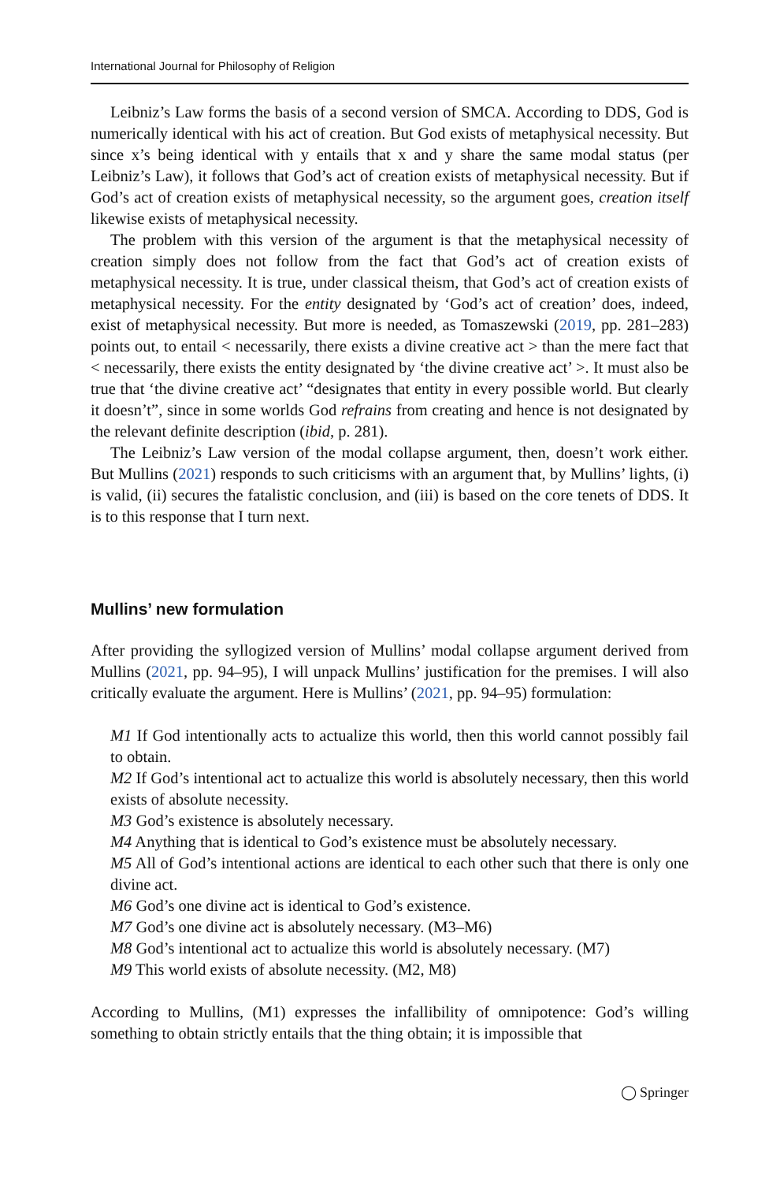International Journal for Philosophy of Religion
Leibniz’s Law forms the basis of a second version of SMCA. According to DDS, God is numerically identical with his act of creation. But God exists of metaphysical necessity. But since x’s being identical with y entails that x and y share the same modal status (per Leibniz’s Law), it follows that God’s act of creation exists of metaphysical necessity. But if God’s act of creation exists of metaphysical necessity, so the argument goes, creation itself likewise exists of metaphysical necessity.
The problem with this version of the argument is that the metaphysical necessity of creation simply does not follow from the fact that God’s act of creation exists of metaphysical necessity. It is true, under classical theism, that God’s act of creation exists of metaphysical necessity. For the entity designated by ‘God’s act of creation’ does, indeed, exist of metaphysical necessity. But more is needed, as Tomaszewski (2019, pp. 281–283) points out, to entail < necessarily, there exists a divine creative act > than the mere fact that < necessarily, there exists the entity designated by ‘the divine creative act’ >. It must also be true that ‘the divine creative act’ “designates that entity in every possible world. But clearly it doesn’t”, since in some worlds God refrains from creating and hence is not designated by the relevant definite description (ibid, p. 281).
The Leibniz’s Law version of the modal collapse argument, then, doesn’t work either. But Mullins (2021) responds to such criticisms with an argument that, by Mullins’ lights, (i) is valid, (ii) secures the fatalistic conclusion, and (iii) is based on the core tenets of DDS. It is to this response that I turn next.
Mullins’ new formulation
After providing the syllogized version of Mullins’ modal collapse argument derived from Mullins (2021, pp. 94–95), I will unpack Mullins’ justification for the premises. I will also critically evaluate the argument. Here is Mullins’ (2021, pp. 94–95) formulation:
M1 If God intentionally acts to actualize this world, then this world cannot possibly fail to obtain.
M2 If God’s intentional act to actualize this world is absolutely necessary, then this world exists of absolute necessity.
M3 God’s existence is absolutely necessary.
M4 Anything that is identical to God’s existence must be absolutely necessary.
M5 All of God’s intentional actions are identical to each other such that there is only one divine act.
M6 God’s one divine act is identical to God’s existence.
M7 God’s one divine act is absolutely necessary. (M3–M6)
M8 God’s intentional act to actualize this world is absolutely necessary. (M7)
M9 This world exists of absolute necessity. (M2, M8)
According to Mullins, (M1) expresses the infallibility of omnipotence: God’s willing something to obtain strictly entails that the thing obtain; it is impossible that
◯ Springer